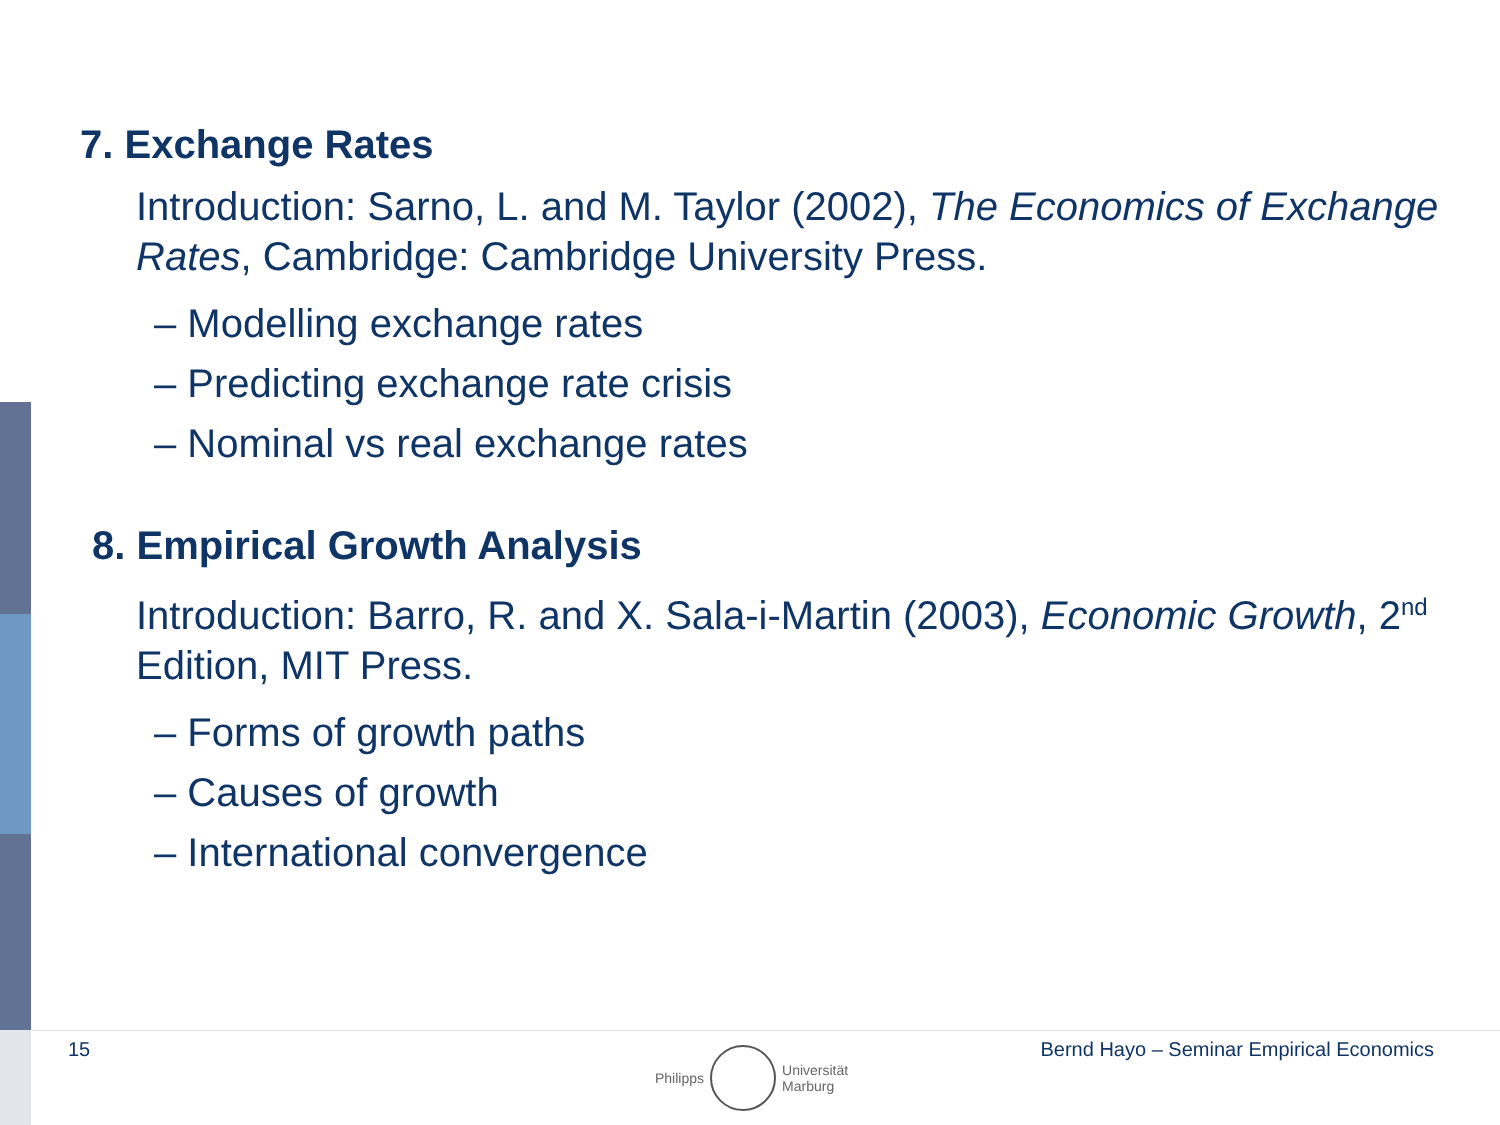7. Exchange Rates
Introduction: Sarno, L. and M. Taylor (2002), The Economics of Exchange Rates, Cambridge: Cambridge University Press.
– Modelling exchange rates
– Predicting exchange rate crisis
– Nominal vs real exchange rates
8. Empirical Growth Analysis
Introduction: Barro, R. and X. Sala-i-Martin (2003), Economic Growth, 2<sup>nd</sup> Edition, MIT Press.
– Forms of growth paths
– Causes of growth
– International convergence
15 Bernd Hayo – Seminar Empirical Economics
Philipps
Universität
Marburg